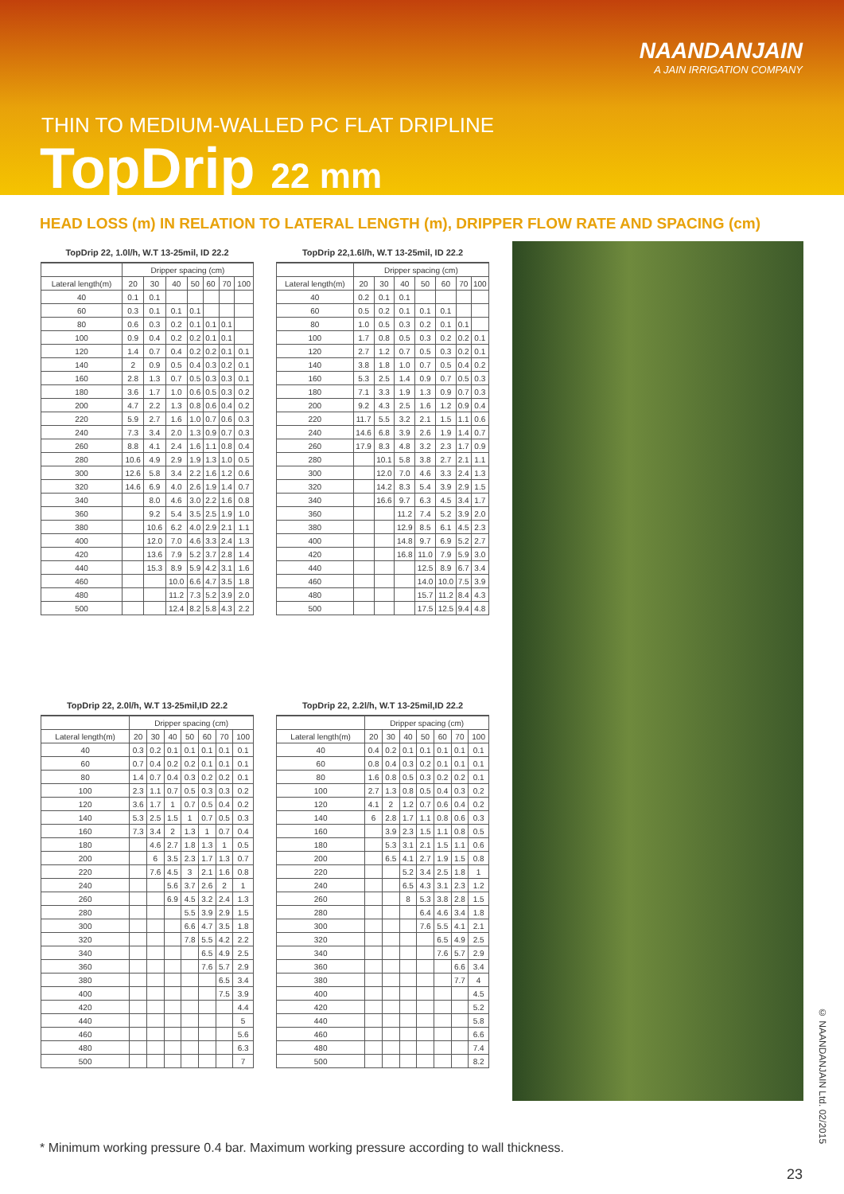NAANDANJAIN
A JAIN IRRIGATION COMPANY
THIN TO MEDIUM-WALLED PC FLAT DRIPLINE
TopDrip 22 mm
HEAD LOSS (m) IN RELATION TO LATERAL LENGTH (m), DRIPPER FLOW RATE AND SPACING (cm)
TopDrip 22, 1.0l/h, W.T 13-25mil, ID 22.2
| | Dripper spacing (cm) | | | | | | |
| --- | --- | --- | --- | --- | --- | --- | --- |
| Lateral length(m) | 20 | 30 | 40 | 50 | 60 | 70 | 100 |
| 40 | 0.1 | 0.1 | | | | | |
| 60 | 0.3 | 0.1 | 0.1 | 0.1 | | | |
| 80 | 0.6 | 0.3 | 0.2 | 0.1 | 0.1 | 0.1 | |
| 100 | 0.9 | 0.4 | 0.2 | 0.2 | 0.1 | 0.1 | |
| 120 | 1.4 | 0.7 | 0.4 | 0.2 | 0.2 | 0.1 | 0.1 |
| 140 | 2 | 0.9 | 0.5 | 0.4 | 0.3 | 0.2 | 0.1 |
| 160 | 2.8 | 1.3 | 0.7 | 0.5 | 0.3 | 0.3 | 0.1 |
| 180 | 3.6 | 1.7 | 1.0 | 0.6 | 0.5 | 0.3 | 0.2 |
| 200 | 4.7 | 2.2 | 1.3 | 0.8 | 0.6 | 0.4 | 0.2 |
| 220 | 5.9 | 2.7 | 1.6 | 1.0 | 0.7 | 0.6 | 0.3 |
| 240 | 7.3 | 3.4 | 2.0 | 1.3 | 0.9 | 0.7 | 0.3 |
| 260 | 8.8 | 4.1 | 2.4 | 1.6 | 1.1 | 0.8 | 0.4 |
| 280 | 10.6 | 4.9 | 2.9 | 1.9 | 1.3 | 1.0 | 0.5 |
| 300 | 12.6 | 5.8 | 3.4 | 2.2 | 1.6 | 1.2 | 0.6 |
| 320 | 14.6 | 6.9 | 4.0 | 2.6 | 1.9 | 1.4 | 0.7 |
| 340 | | 8.0 | 4.6 | 3.0 | 2.2 | 1.6 | 0.8 |
| 360 | | 9.2 | 5.4 | 3.5 | 2.5 | 1.9 | 1.0 |
| 380 | | 10.6 | 6.2 | 4.0 | 2.9 | 2.1 | 1.1 |
| 400 | | 12.0 | 7.0 | 4.6 | 3.3 | 2.4 | 1.3 |
| 420 | | 13.6 | 7.9 | 5.2 | 3.7 | 2.8 | 1.4 |
| 440 | | 15.3 | 8.9 | 5.9 | 4.2 | 3.1 | 1.6 |
| 460 | | | 10.0 | 6.6 | 4.7 | 3.5 | 1.8 |
| 480 | | | 11.2 | 7.3 | 5.2 | 3.9 | 2.0 |
| 500 | | | 12.4 | 8.2 | 5.8 | 4.3 | 2.2 |
TopDrip 22,1.6l/h, W.T 13-25mil, ID 22.2
| | Dripper spacing (cm) | | | | | | |
| --- | --- | --- | --- | --- | --- | --- | --- |
| Lateral length(m) | 20 | 30 | 40 | 50 | 60 | 70 | 100 |
| 40 | 0.2 | 0.1 | 0.1 | | | | |
| 60 | 0.5 | 0.2 | 0.1 | 0.1 | 0.1 | | |
| 80 | 1.0 | 0.5 | 0.3 | 0.2 | 0.1 | 0.1 | |
| 100 | 1.7 | 0.8 | 0.5 | 0.3 | 0.2 | 0.2 | 0.1 |
| 120 | 2.7 | 1.2 | 0.7 | 0.5 | 0.3 | 0.2 | 0.1 |
| 140 | 3.8 | 1.8 | 1.0 | 0.7 | 0.5 | 0.4 | 0.2 |
| 160 | 5.3 | 2.5 | 1.4 | 0.9 | 0.7 | 0.5 | 0.3 |
| 180 | 7.1 | 3.3 | 1.9 | 1.3 | 0.9 | 0.7 | 0.3 |
| 200 | 9.2 | 4.3 | 2.5 | 1.6 | 1.2 | 0.9 | 0.4 |
| 220 | 11.7 | 5.5 | 3.2 | 2.1 | 1.5 | 1.1 | 0.6 |
| 240 | 14.6 | 6.8 | 3.9 | 2.6 | 1.9 | 1.4 | 0.7 |
| 260 | 17.9 | 8.3 | 4.8 | 3.2 | 2.3 | 1.7 | 0.9 |
| 280 | | 10.1 | 5.8 | 3.8 | 2.7 | 2.1 | 1.1 |
| 300 | | 12.0 | 7.0 | 4.6 | 3.3 | 2.4 | 1.3 |
| 320 | | 14.2 | 8.3 | 5.4 | 3.9 | 2.9 | 1.5 |
| 340 | | 16.6 | 9.7 | 6.3 | 4.5 | 3.4 | 1.7 |
| 360 | | | 11.2 | 7.4 | 5.2 | 3.9 | 2.0 |
| 380 | | | 12.9 | 8.5 | 6.1 | 4.5 | 2.3 |
| 400 | | | 14.8 | 9.7 | 6.9 | 5.2 | 2.7 |
| 420 | | | 16.8 | 11.0 | 7.9 | 5.9 | 3.0 |
| 440 | | | | 12.5 | 8.9 | 6.7 | 3.4 |
| 460 | | | | 14.0 | 10.0 | 7.5 | 3.9 |
| 480 | | | | 15.7 | 11.2 | 8.4 | 4.3 |
| 500 | | | | 17.5 | 12.5 | 9.4 | 4.8 |
TopDrip 22, 2.0l/h, W.T 13-25mil,ID 22.2
| | Dripper spacing (cm) | | | | | | |
| --- | --- | --- | --- | --- | --- | --- | --- |
| Lateral length(m) | 20 | 30 | 40 | 50 | 60 | 70 | 100 |
| 40 | 0.3 | 0.2 | 0.1 | 0.1 | 0.1 | 0.1 | 0.1 |
| 60 | 0.7 | 0.4 | 0.2 | 0.2 | 0.1 | 0.1 | 0.1 |
| 80 | 1.4 | 0.7 | 0.4 | 0.3 | 0.2 | 0.2 | 0.1 |
| 100 | 2.3 | 1.1 | 0.7 | 0.5 | 0.3 | 0.3 | 0.2 |
| 120 | 3.6 | 1.7 | 1 | 0.7 | 0.5 | 0.4 | 0.2 |
| 140 | 5.3 | 2.5 | 1.5 | 1 | 0.7 | 0.5 | 0.3 |
| 160 | 7.3 | 3.4 | 2 | 1.3 | 1 | 0.7 | 0.4 |
| 180 | | 4.6 | 2.7 | 1.8 | 1.3 | 1 | 0.5 |
| 200 | | 6 | 3.5 | 2.3 | 1.7 | 1.3 | 0.7 |
| 220 | | 7.6 | 4.5 | 3 | 2.1 | 1.6 | 0.8 |
| 240 | | | 5.6 | 3.7 | 2.6 | 2 | 1 |
| 260 | | | 6.9 | 4.5 | 3.2 | 2.4 | 1.3 |
| 280 | | | | 5.5 | 3.9 | 2.9 | 1.5 |
| 300 | | | | 6.6 | 4.7 | 3.5 | 1.8 |
| 320 | | | | 7.8 | 5.5 | 4.2 | 2.2 |
| 340 | | | | | 6.5 | 4.9 | 2.5 |
| 360 | | | | | 7.6 | 5.7 | 2.9 |
| 380 | | | | | | 6.5 | 3.4 |
| 400 | | | | | | 7.5 | 3.9 |
| 420 | | | | | | | 4.4 |
| 440 | | | | | | | 5 |
| 460 | | | | | | | 5.6 |
| 480 | | | | | | | 6.3 |
| 500 | | | | | | | 7 |
TopDrip 22, 2.2l/h, W.T 13-25mil,ID 22.2
| | Dripper spacing (cm) | | | | | | |
| --- | --- | --- | --- | --- | --- | --- | --- |
| Lateral length(m) | 20 | 30 | 40 | 50 | 60 | 70 | 100 |
| 40 | 0.4 | 0.2 | 0.1 | 0.1 | 0.1 | 0.1 | 0.1 |
| 60 | 0.8 | 0.4 | 0.3 | 0.2 | 0.1 | 0.1 | 0.1 |
| 80 | 1.6 | 0.8 | 0.5 | 0.3 | 0.2 | 0.2 | 0.1 |
| 100 | 2.7 | 1.3 | 0.8 | 0.5 | 0.4 | 0.3 | 0.2 |
| 120 | 4.1 | 2 | 1.2 | 0.7 | 0.6 | 0.4 | 0.2 |
| 140 | 6 | 2.8 | 1.7 | 1.1 | 0.8 | 0.6 | 0.3 |
| 160 | | 3.9 | 2.3 | 1.5 | 1.1 | 0.8 | 0.5 |
| 180 | | 5.3 | 3.1 | 2.1 | 1.5 | 1.1 | 0.6 |
| 200 | | 6.5 | 4.1 | 2.7 | 1.9 | 1.5 | 0.8 |
| 220 | | | 5.2 | 3.4 | 2.5 | 1.8 | 1 |
| 240 | | | 6.5 | 4.3 | 3.1 | 2.3 | 1.2 |
| 260 | | | 8 | 5.3 | 3.8 | 2.8 | 1.5 |
| 280 | | | | 6.4 | 4.6 | 3.4 | 1.8 |
| 300 | | | | 7.6 | 5.5 | 4.1 | 2.1 |
| 320 | | | | | 6.5 | 4.9 | 2.5 |
| 340 | | | | | 7.6 | 5.7 | 2.9 |
| 360 | | | | | | 6.6 | 3.4 |
| 380 | | | | | | 7.7 | 4 |
| 400 | | | | | | | 4.5 |
| 420 | | | | | | | 5.2 |
| 440 | | | | | | | 5.8 |
| 460 | | | | | | | 6.6 |
| 480 | | | | | | | 7.4 |
| 500 | | | | | | | 8.2 |
© NAANDANJAIN Ltd. 02/2015
* Minimum working pressure 0.4 bar. Maximum working pressure according to wall thickness.
23